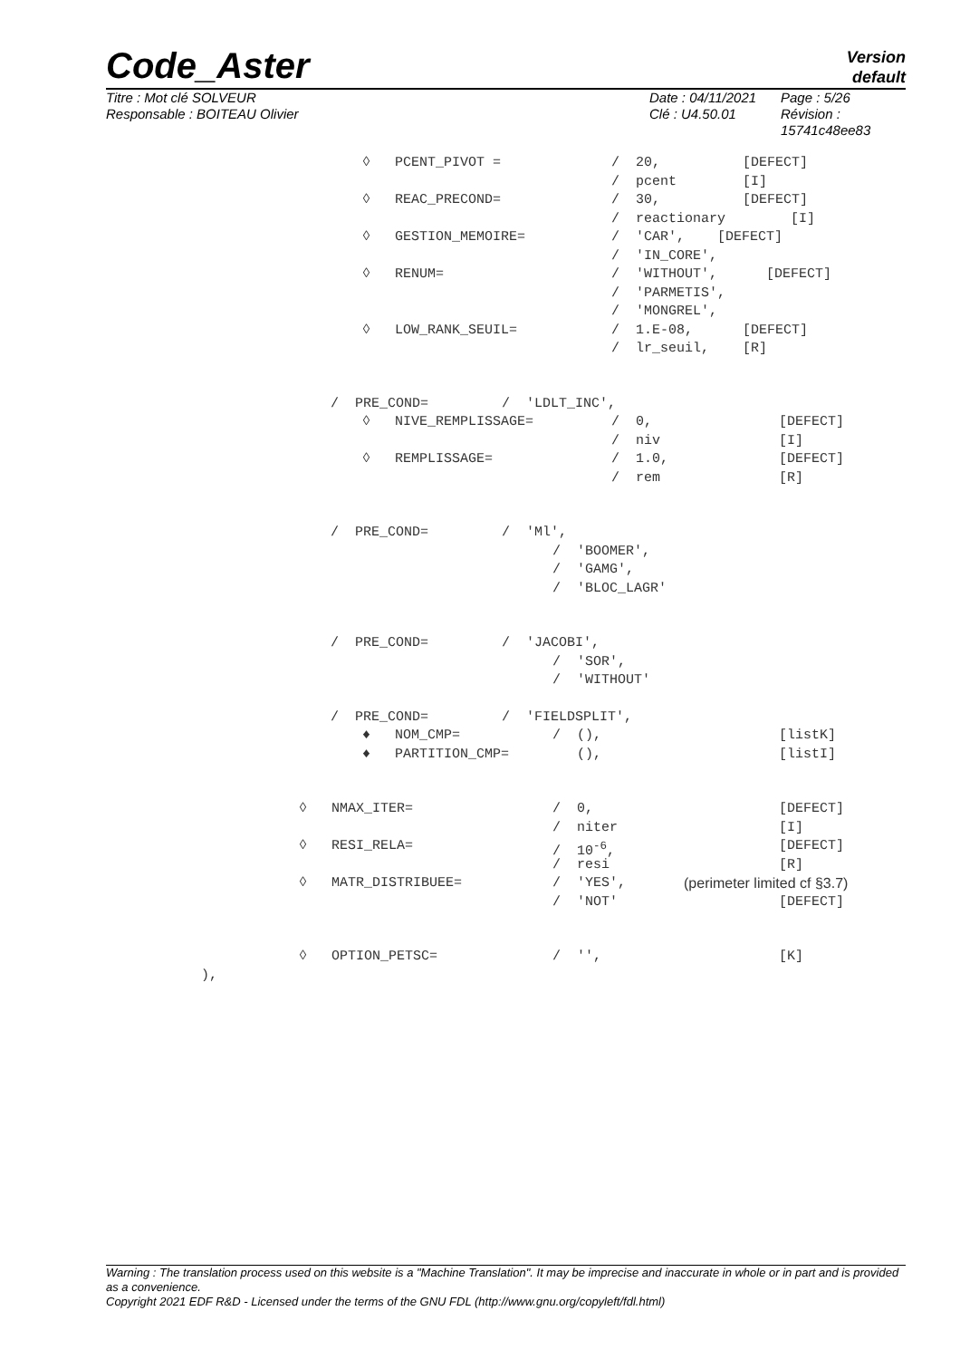Code_Aster
Version
default
Titre : Mot clé SOLVEUR
Responsable : BOITEAU Olivier
Date : 04/11/2021
Clé : U4.50.01
Page : 5/26
Révision :
15741c48ee83
◊ PCENT_PIVOT = / 20, [DEFECT]
/ pcent [I]
◊ REAC_PRECOND= / 30, [DEFECT]
/ reactionary [I]
◊ GESTION_MEMOIRE= / 'CAR', [DEFECT]
/ 'IN_CORE',
◊ RENUM= / 'WITHOUT', [DEFECT]
/ 'PARMETIS',
/ 'MONGREL',
◊ LOW_RANK_SEUIL= / 1.E-08, [DEFECT]
/ lr_seuil, [R]
/ PRE_COND= / 'LDLT_INC',
◊ NIVE_REMPLISSAGE= / 0, [DEFECT]
/ niv [I]
◊ REMPLISSAGE= / 1.0, [DEFECT]
/ rem [R]
/ PRE_COND= / 'Ml',
/ 'BOOMER',
/ 'GAMG',
/ 'BLOC_LAGR'
/ PRE_COND= / 'JACOBI',
/ 'SOR',
/ 'WITHOUT'
/ PRE_COND= / 'FIELDSPLIT',
♦ NOM_CMP= / (), [listK]
♦ PARTITION_CMP= (), [listI]
◊ NMAX_ITER= / 0, [DEFECT]
/ niter [I]
◊ RESI_RELA= / 10<sup>-6</sup>, [DEFECT]
/ resi [R]
◊ MATR_DISTRIBUEE= / 'YES', (perimeter limited cf §3.7)
/ 'NOT' [DEFECT]
◊ OPTION_PETSC= / '', [K]
),
Warning : The translation process used on this website is a "Machine Translation". It may be imprecise and inaccurate in whole or in part and is provided as a convenience.
Copyright 2021 EDF R&D - Licensed under the terms of the GNU FDL (http://www.gnu.org/copyleft/fdl.html)